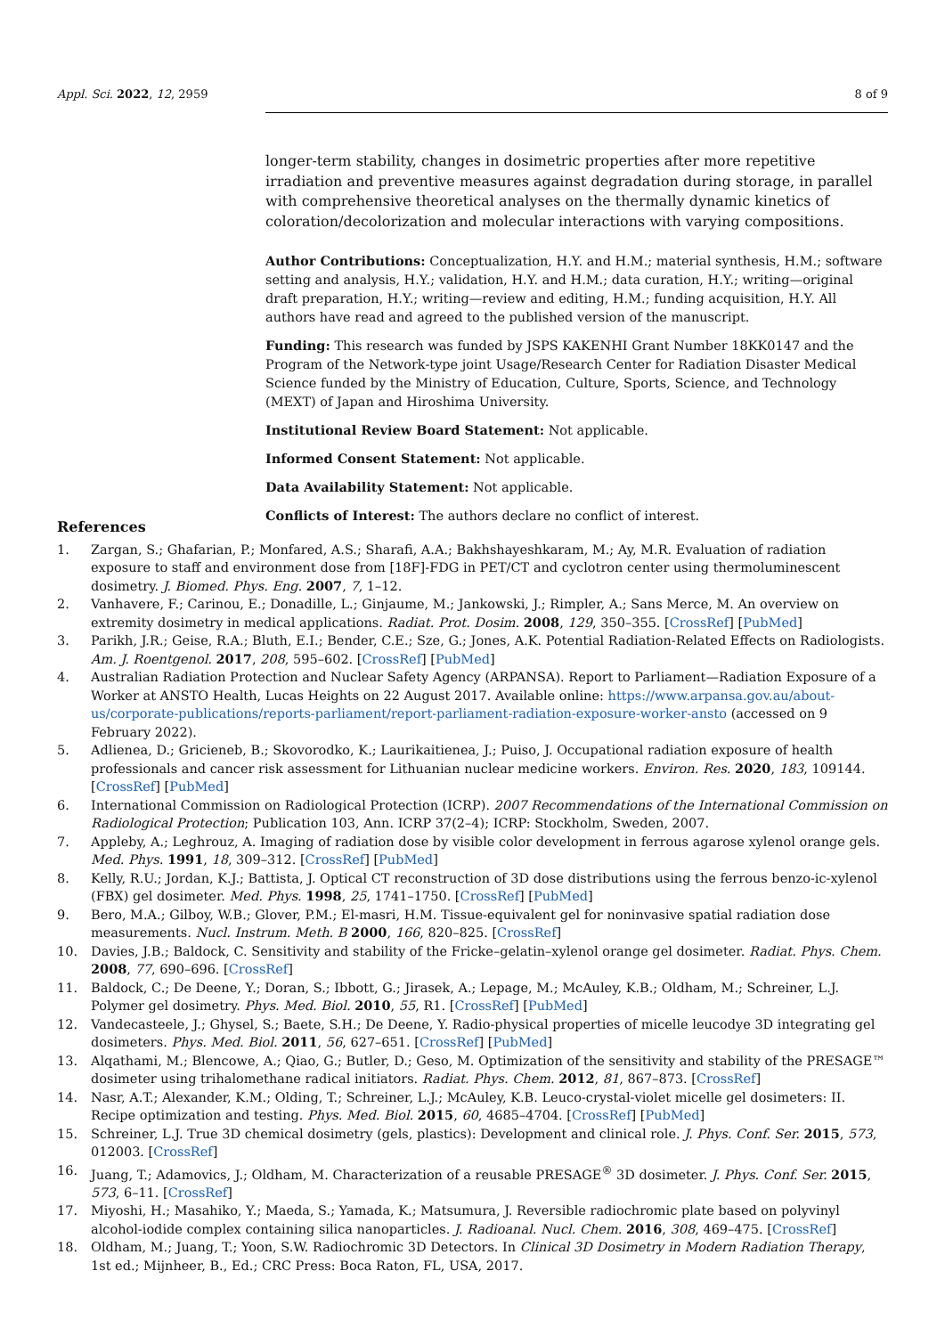Appl. Sci. 2022, 12, 2959 8 of 9
longer-term stability, changes in dosimetric properties after more repetitive irradiation and preventive measures against degradation during storage, in parallel with comprehensive theoretical analyses on the thermally dynamic kinetics of coloration/decolorization and molecular interactions with varying compositions.
Author Contributions: Conceptualization, H.Y. and H.M.; material synthesis, H.M.; software setting and analysis, H.Y.; validation, H.Y. and H.M.; data curation, H.Y.; writing—original draft preparation, H.Y.; writing—review and editing, H.M.; funding acquisition, H.Y. All authors have read and agreed to the published version of the manuscript.
Funding: This research was funded by JSPS KAKENHI Grant Number 18KK0147 and the Program of the Network-type joint Usage/Research Center for Radiation Disaster Medical Science funded by the Ministry of Education, Culture, Sports, Science, and Technology (MEXT) of Japan and Hiroshima University.
Institutional Review Board Statement: Not applicable.
Informed Consent Statement: Not applicable.
Data Availability Statement: Not applicable.
Conflicts of Interest: The authors declare no conflict of interest.
References
1. Zargan, S.; Ghafarian, P.; Monfared, A.S.; Sharafi, A.A.; Bakhshayeshkaram, M.; Ay, M.R. Evaluation of radiation exposure to staff and environment dose from [18F]-FDG in PET/CT and cyclotron center using thermoluminescent dosimetry. J. Biomed. Phys. Eng. 2007, 7, 1–12.
2. Vanhavere, F.; Carinou, E.; Donadille, L.; Ginjaume, M.; Jankowski, J.; Rimpler, A.; Sans Merce, M. An overview on extremity dosimetry in medical applications. Radiat. Prot. Dosim. 2008, 129, 350–355. [CrossRef] [PubMed]
3. Parikh, J.R.; Geise, R.A.; Bluth, E.I.; Bender, C.E.; Sze, G.; Jones, A.K. Potential Radiation-Related Effects on Radiologists. Am. J. Roentgenol. 2017, 208, 595–602. [CrossRef] [PubMed]
4. Australian Radiation Protection and Nuclear Safety Agency (ARPANSA). Report to Parliament—Radiation Exposure of a Worker at ANSTO Health, Lucas Heights on 22 August 2017. Available online: https://www.arpansa.gov.au/about-us/corporate-publications/reports-parliament/report-parliament-radiation-exposure-worker-ansto (accessed on 9 February 2022).
5. Adlienea, D.; Gricieneb, B.; Skovorodko, K.; Laurikaitienea, J.; Puiso, J. Occupational radiation exposure of health professionals and cancer risk assessment for Lithuanian nuclear medicine workers. Environ. Res. 2020, 183, 109144. [CrossRef] [PubMed]
6. International Commission on Radiological Protection (ICRP). 2007 Recommendations of the International Commission on Radiological Protection; Publication 103, Ann. ICRP 37(2–4); ICRP: Stockholm, Sweden, 2007.
7. Appleby, A.; Leghrouz, A. Imaging of radiation dose by visible color development in ferrous agarose xylenol orange gels. Med. Phys. 1991, 18, 309–312. [CrossRef] [PubMed]
8. Kelly, R.U.; Jordan, K.J.; Battista, J. Optical CT reconstruction of 3D dose distributions using the ferrous benzo-ic-xylenol (FBX) gel dosimeter. Med. Phys. 1998, 25, 1741–1750. [CrossRef] [PubMed]
9. Bero, M.A.; Gilboy, W.B.; Glover, P.M.; El-masri, H.M. Tissue-equivalent gel for noninvasive spatial radiation dose measurements. Nucl. Instrum. Meth. B 2000, 166, 820–825. [CrossRef]
10. Davies, J.B.; Baldock, C. Sensitivity and stability of the Fricke–gelatin–xylenol orange gel dosimeter. Radiat. Phys. Chem. 2008, 77, 690–696. [CrossRef]
11. Baldock, C.; De Deene, Y.; Doran, S.; Ibbott, G.; Jirasek, A.; Lepage, M.; McAuley, K.B.; Oldham, M.; Schreiner, L.J. Polymer gel dosimetry. Phys. Med. Biol. 2010, 55, R1. [CrossRef] [PubMed]
12. Vandecasteele, J.; Ghysel, S.; Baete, S.H.; De Deene, Y. Radio-physical properties of micelle leucodye 3D integrating gel dosimeters. Phys. Med. Biol. 2011, 56, 627–651. [CrossRef] [PubMed]
13. Alqathami, M.; Blencowe, A.; Qiao, G.; Butler, D.; Geso, M. Optimization of the sensitivity and stability of the PRESAGE™ dosimeter using trihalomethane radical initiators. Radiat. Phys. Chem. 2012, 81, 867–873. [CrossRef]
14. Nasr, A.T.; Alexander, K.M.; Olding, T.; Schreiner, L.J.; McAuley, K.B. Leuco-crystal-violet micelle gel dosimeters: II. Recipe optimization and testing. Phys. Med. Biol. 2015, 60, 4685–4704. [CrossRef] [PubMed]
15. Schreiner, L.J. True 3D chemical dosimetry (gels, plastics): Development and clinical role. J. Phys. Conf. Ser. 2015, 573, 012003. [CrossRef]
16. Juang, T.; Adamovics, J.; Oldham, M. Characterization of a reusable PRESAGE<sup>®</sup> 3D dosimeter. J. Phys. Conf. Ser. 2015, 573, 6–11. [CrossRef]
17. Miyoshi, H.; Masahiko, Y.; Maeda, S.; Yamada, K.; Matsumura, J. Reversible radiochromic plate based on polyvinyl alcohol-iodide complex containing silica nanoparticles. J. Radioanal. Nucl. Chem. 2016, 308, 469–475. [CrossRef]
18. Oldham, M.; Juang, T.; Yoon, S.W. Radiochromic 3D Detectors. In Clinical 3D Dosimetry in Modern Radiation Therapy, 1st ed.; Mijnheer, B., Ed.; CRC Press: Boca Raton, FL, USA, 2017.